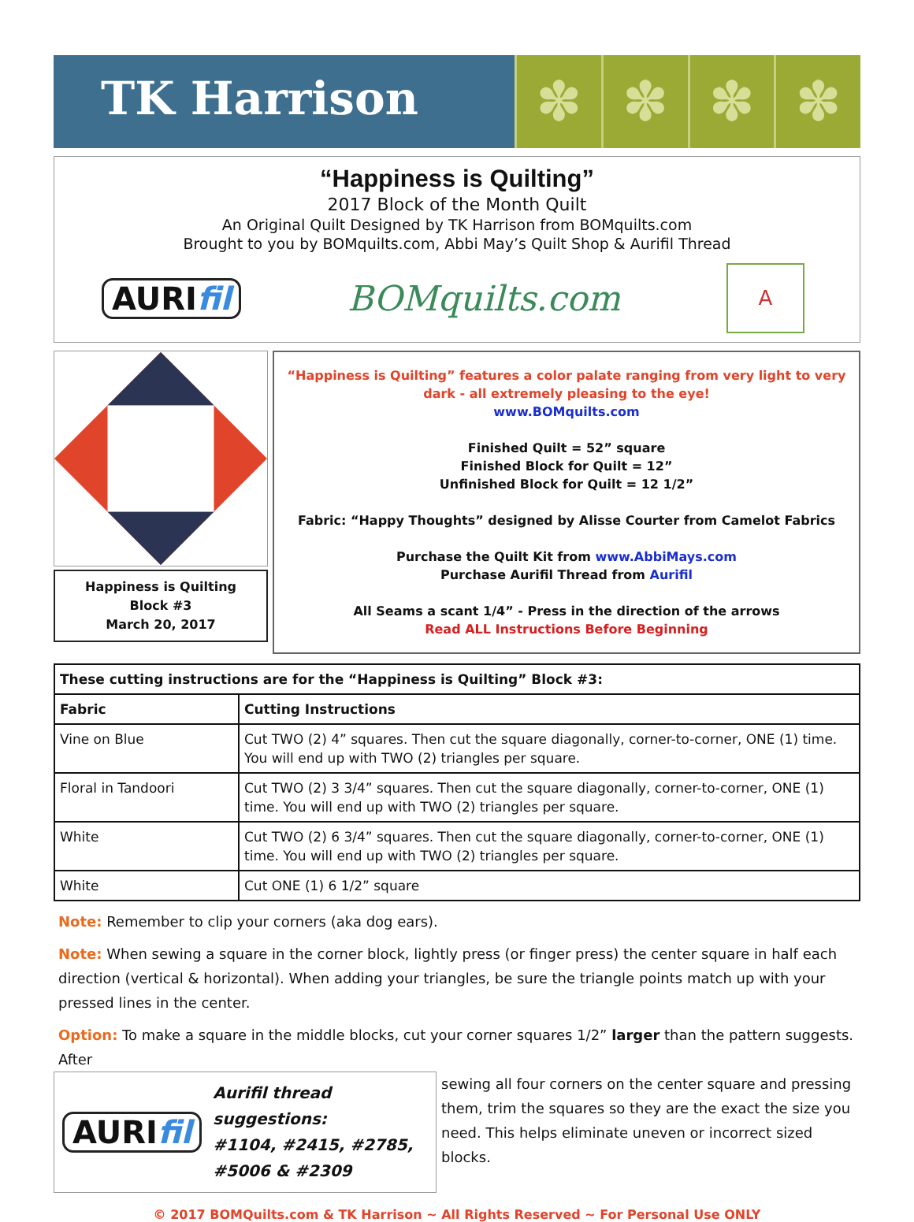TK Harrison
✽ ✽ ✽ ✽
“Happiness is Quilting”
2017 Block of the Month Quilt
An Original Quilt Designed by TK Harrison from BOMquilts.com
Brought to you by BOMquilts.com, Abbi May’s Quilt Shop & Aurifil Thread
AURIfil BOMquilts.com A
Happiness is Quilting
Block #3
March 20, 2017
“Happiness is Quilting” features a color palate ranging from very light to very dark - all extremely pleasing to the eye!
www.BOMquilts.com
Finished Quilt = 52” square
Finished Block for Quilt = 12”
Unfinished Block for Quilt = 12 1/2”
Fabric: “Happy Thoughts” designed by Alisse Courter from Camelot Fabrics
Purchase the Quilt Kit from www.AbbiMays.com
Purchase Aurifil Thread from Aurifil
All Seams a scant 1/4” - Press in the direction of the arrows
Read ALL Instructions Before Beginning
| These cutting instructions are for the “Happiness is Quilting” Block #3: | |
| --- | --- |
| Fabric | Cutting Instructions |
| Vine on Blue | Cut TWO (2) 4” squares. Then cut the square diagonally, corner-to-corner, ONE (1) time. You will end up with TWO (2) triangles per square. |
| Floral in Tandoori | Cut TWO (2) 3 3/4” squares. Then cut the square diagonally, corner-to-corner, ONE (1) time. You will end up with TWO (2) triangles per square. |
| White | Cut TWO (2) 6 3/4” squares. Then cut the square diagonally, corner-to-corner, ONE (1) time. You will end up with TWO (2) triangles per square. |
| White | Cut ONE (1) 6 1/2” square |
Note: Remember to clip your corners (aka dog ears).
Note: When sewing a square in the corner block, lightly press (or finger press) the center square in half each direction (vertical & horizontal). When adding your triangles, be sure the triangle points match up with your pressed lines in the center.
Option: To make a square in the middle blocks, cut your corner squares 1/2” larger than the pattern suggests. After
AURI fil Aurifil thread suggestions:
#1104, #2415, #2785, #5006 & #2309
sewing all four corners on the center square and pressing them, trim the squares so they are the exact the size you need. This helps eliminate uneven or incorrect sized blocks.
© 2017 BOMQuilts.com & TK Harrison ~ All Rights Reserved ~ For Personal Use ONLY